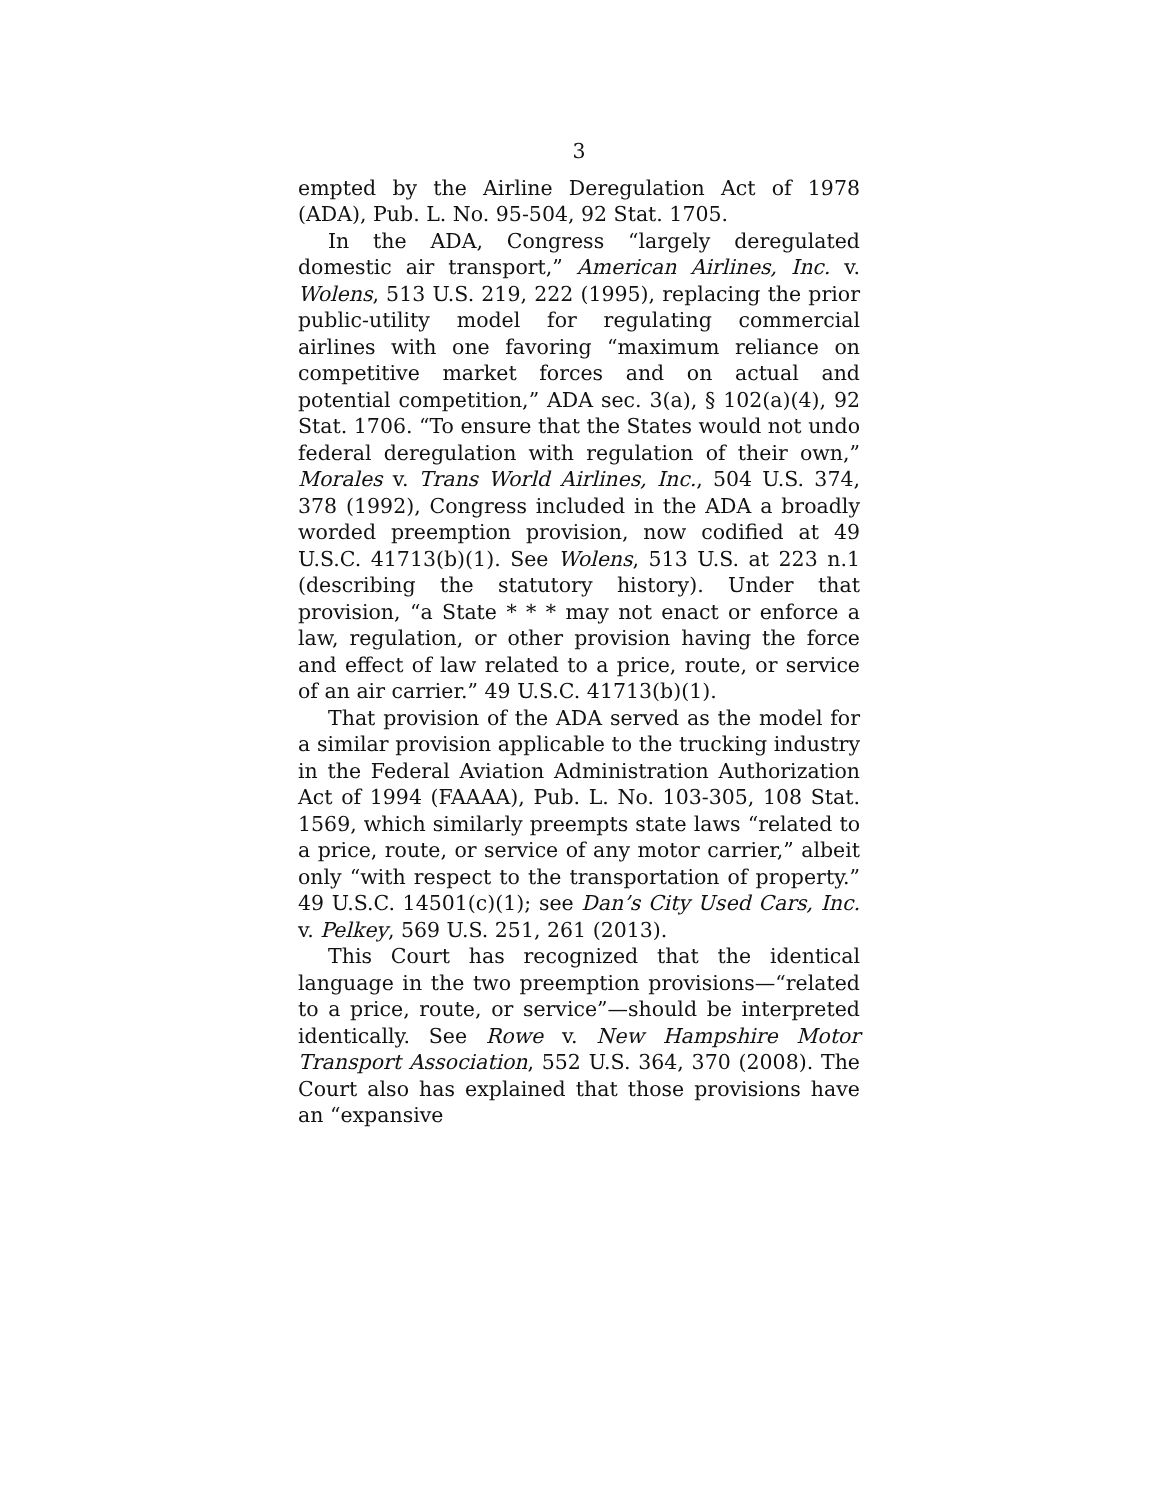3
empted by the Airline Deregulation Act of 1978 (ADA), Pub. L. No. 95-504, 92 Stat. 1705.
In the ADA, Congress “largely deregulated domestic air transport,” American Airlines, Inc. v. Wolens, 513 U.S. 219, 222 (1995), replacing the prior public-utility model for regulating commercial airlines with one favoring “maximum reliance on competitive market forces and on actual and potential competition,” ADA sec. 3(a), § 102(a)(4), 92 Stat. 1706. “To ensure that the States would not undo federal deregulation with regulation of their own,” Morales v. Trans World Airlines, Inc., 504 U.S. 374, 378 (1992), Congress included in the ADA a broadly worded preemption provision, now codified at 49 U.S.C. 41713(b)(1). See Wolens, 513 U.S. at 223 n.1 (describing the statutory history). Under that provision, “a State * * * may not enact or enforce a law, regulation, or other provision having the force and effect of law related to a price, route, or service of an air carrier.” 49 U.S.C. 41713(b)(1).
That provision of the ADA served as the model for a similar provision applicable to the trucking industry in the Federal Aviation Administration Authorization Act of 1994 (FAAAA), Pub. L. No. 103-305, 108 Stat. 1569, which similarly preempts state laws “related to a price, route, or service of any motor carrier,” albeit only “with respect to the transportation of property.” 49 U.S.C. 14501(c)(1); see Dan’s City Used Cars, Inc. v. Pelkey, 569 U.S. 251, 261 (2013).
This Court has recognized that the identical language in the two preemption provisions—“related to a price, route, or service”—should be interpreted identically. See Rowe v. New Hampshire Motor Transport Association, 552 U.S. 364, 370 (2008). The Court also has explained that those provisions have an “expansive